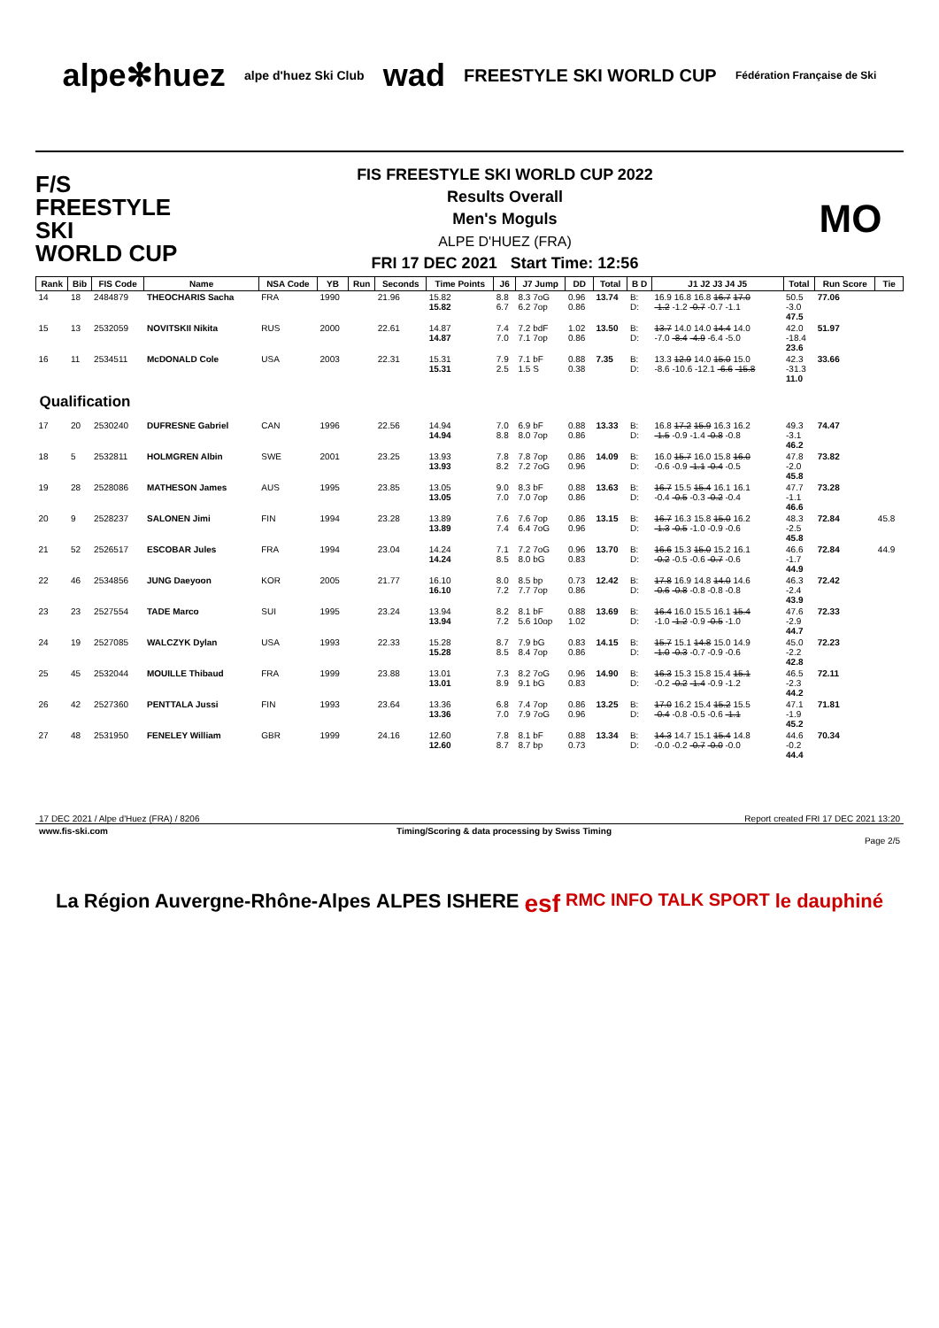alpe✻huez alpe d'huez Ski Club wad FREESTYLE SKI WORLD CUP Fédération Française de Ski
F/S
FREESTYLE SKI
WORLD CUP
FIS FREESTYLE SKI WORLD CUP 2022
Results Overall
Men's Moguls
ALPE D'HUEZ (FRA)
FRI 17 DEC 2021 Start Time: 12:56
MO
| Rank | Bib | FIS Code | Name | NSA Code | YB | Run | Seconds | Time Points | J6 | J7 Jump | DD | Total | B D | J1 J2 J3 J4 J5 | Total | Run Score | Tie |
| --- | --- | --- | --- | --- | --- | --- | --- | --- | --- | --- | --- | --- | --- | --- | --- | --- | --- |
| 14 | 18 | 2484879 | THEOCHARIS Sacha | FRA | 1990 | | 21.96 | 15.82 15.82 | 8.8 6.7 | 8.3 7oG 6.2 7op | 0.96 0.86 | 13.74 | B: D: | 16.9 16.8 16.8 16.7 17.0 -1.2 -1.2 -0.7 -0.7 -1.1 | 50.5 -3.0 47.5 | 77.06 | |
| 15 | 13 | 2532059 | NOVITSKII Nikita | RUS | 2000 | | 22.61 | 14.87 14.87 | 7.4 7.0 | 7.2 bdF 7.1 7op | 1.02 0.86 | 13.50 | B: D: | 13.7 14.0 14.0 14.4 14.0 -7.0 -8.4 -4.9 -6.4 -5.0 | 42.0 -18.4 23.6 | 51.97 | |
| 16 | 11 | 2534511 | McDONALD Cole | USA | 2003 | | 22.31 | 15.31 15.31 | 7.9 2.5 | 7.1 bF 1.5 S | 0.88 0.38 | 7.35 | B: D: | 13.3 12.9 14.0 15.0 15.0 -8.6 -10.6 -12.1 -6.6 -15.8 | 42.3 -31.3 11.0 | 33.66 | |
| Qualification | | | | | | | | | | | | | | | | | |
| 17 | 20 | 2530240 | DUFRESNE Gabriel | CAN | 1996 | | 22.56 | 14.94 14.94 | 7.0 8.8 | 6.9 bF 8.0 7op | 0.88 0.86 | 13.33 | B: D: | 16.8 17.2 15.9 16.3 16.2 -1.5 -0.9 -1.4 -0.8 -0.8 | 49.3 -3.1 46.2 | 74.47 | |
| 18 | 5 | 2532811 | HOLMGREN Albin | SWE | 2001 | | 23.25 | 13.93 13.93 | 7.8 8.2 | 7.8 7op 7.2 7oG | 0.86 0.96 | 14.09 | B: D: | 16.0 15.7 16.0 15.8 16.0 -0.6 -0.9 -1.1 -0.4 -0.5 | 47.8 -2.0 45.8 | 73.82 | |
| 19 | 28 | 2528086 | MATHESON James | AUS | 1995 | | 23.85 | 13.05 13.05 | 9.0 7.0 | 8.3 bF 7.0 7op | 0.88 0.86 | 13.63 | B: D: | 16.7 15.5 15.4 16.1 16.1 -0.4 -0.5 -0.3 -0.2 -0.4 | 47.7 -1.1 46.6 | 73.28 | |
| 20 | 9 | 2528237 | SALONEN Jimi | FIN | 1994 | | 23.28 | 13.89 13.89 | 7.6 7.4 | 7.6 7op 6.4 7oG | 0.86 0.96 | 13.15 | B: D: | 16.7 16.3 15.8 15.0 16.2 -1.3 -0.5 -1.0 -0.9 -0.6 | 48.3 -2.5 45.8 | 72.84 | 45.8 |
| 21 | 52 | 2526517 | ESCOBAR Jules | FRA | 1994 | | 23.04 | 14.24 14.24 | 7.1 8.5 | 7.2 7oG 8.0 bG | 0.96 0.83 | 13.70 | B: D: | 16.6 15.3 15.0 15.2 16.1 -0.2 -0.5 -0.6 -0.7 -0.6 | 46.6 -1.7 44.9 | 72.84 | 44.9 |
| 22 | 46 | 2534856 | JUNG Daeyoon | KOR | 2005 | | 21.77 | 16.10 16.10 | 8.0 7.2 | 8.5 bp 7.7 7op | 0.73 0.86 | 12.42 | B: D: | 17.8 16.9 14.8 14.0 14.6 -0.6 -0.8 -0.8 -0.8 -0.8 | 46.3 -2.4 43.9 | 72.42 | |
| 23 | 23 | 2527554 | TADE Marco | SUI | 1995 | | 23.24 | 13.94 13.94 | 8.2 7.2 | 8.1 bF 5.6 10op | 0.88 1.02 | 13.69 | B: D: | 16.4 16.0 15.5 16.1 15.4 -1.0 -1.2 -0.9 -0.5 -1.0 | 47.6 -2.9 44.7 | 72.33 | |
| 24 | 19 | 2527085 | WALCZYK Dylan | USA | 1993 | | 22.33 | 15.28 15.28 | 8.7 8.5 | 7.9 bG 8.4 7op | 0.83 0.86 | 14.15 | B: D: | 15.7 15.1 14.8 15.0 14.9 -1.0 -0.3 -0.7 -0.9 -0.6 | 45.0 -2.2 42.8 | 72.23 | |
| 25 | 45 | 2532044 | MOUILLE Thibaud | FRA | 1999 | | 23.88 | 13.01 13.01 | 7.3 8.9 | 8.2 7oG 9.1 bG | 0.96 0.83 | 14.90 | B: D: | 16.3 15.3 15.8 15.4 15.1 -0.2 -0.2 -1.4 -0.9 -1.2 | 46.5 -2.3 44.2 | 72.11 | |
| 26 | 42 | 2527360 | PENTTALA Jussi | FIN | 1993 | | 23.64 | 13.36 13.36 | 6.8 7.0 | 7.4 7op 7.9 7oG | 0.86 0.96 | 13.25 | B: D: | 17.0 16.2 15.4 15.2 15.5 -0.4 -0.8 -0.5 -0.6 -1.1 | 47.1 -1.9 45.2 | 71.81 | |
| 27 | 48 | 2531950 | FENELEY William | GBR | 1999 | | 24.16 | 12.60 12.60 | 7.8 8.7 | 8.1 bF 8.7 bp | 0.88 0.73 | 13.34 | B: D: | 14.3 14.7 15.1 15.4 14.8 -0.0 -0.2 -0.7 -0.0 -0.0 | 44.6 -0.2 44.4 | 70.34 | |
17 DEC 2021 / Alpe d'Huez (FRA) / 8206 Report created FRI 17 DEC 2021 13:20
www.fis-ski.com Timing/Scoring & data processing by Swiss Timing
Page 2/5
La Région Auvergne-Rhône-Alpes ALPES ISHERE esf RMC INFO TALK SPORT le dauphiné